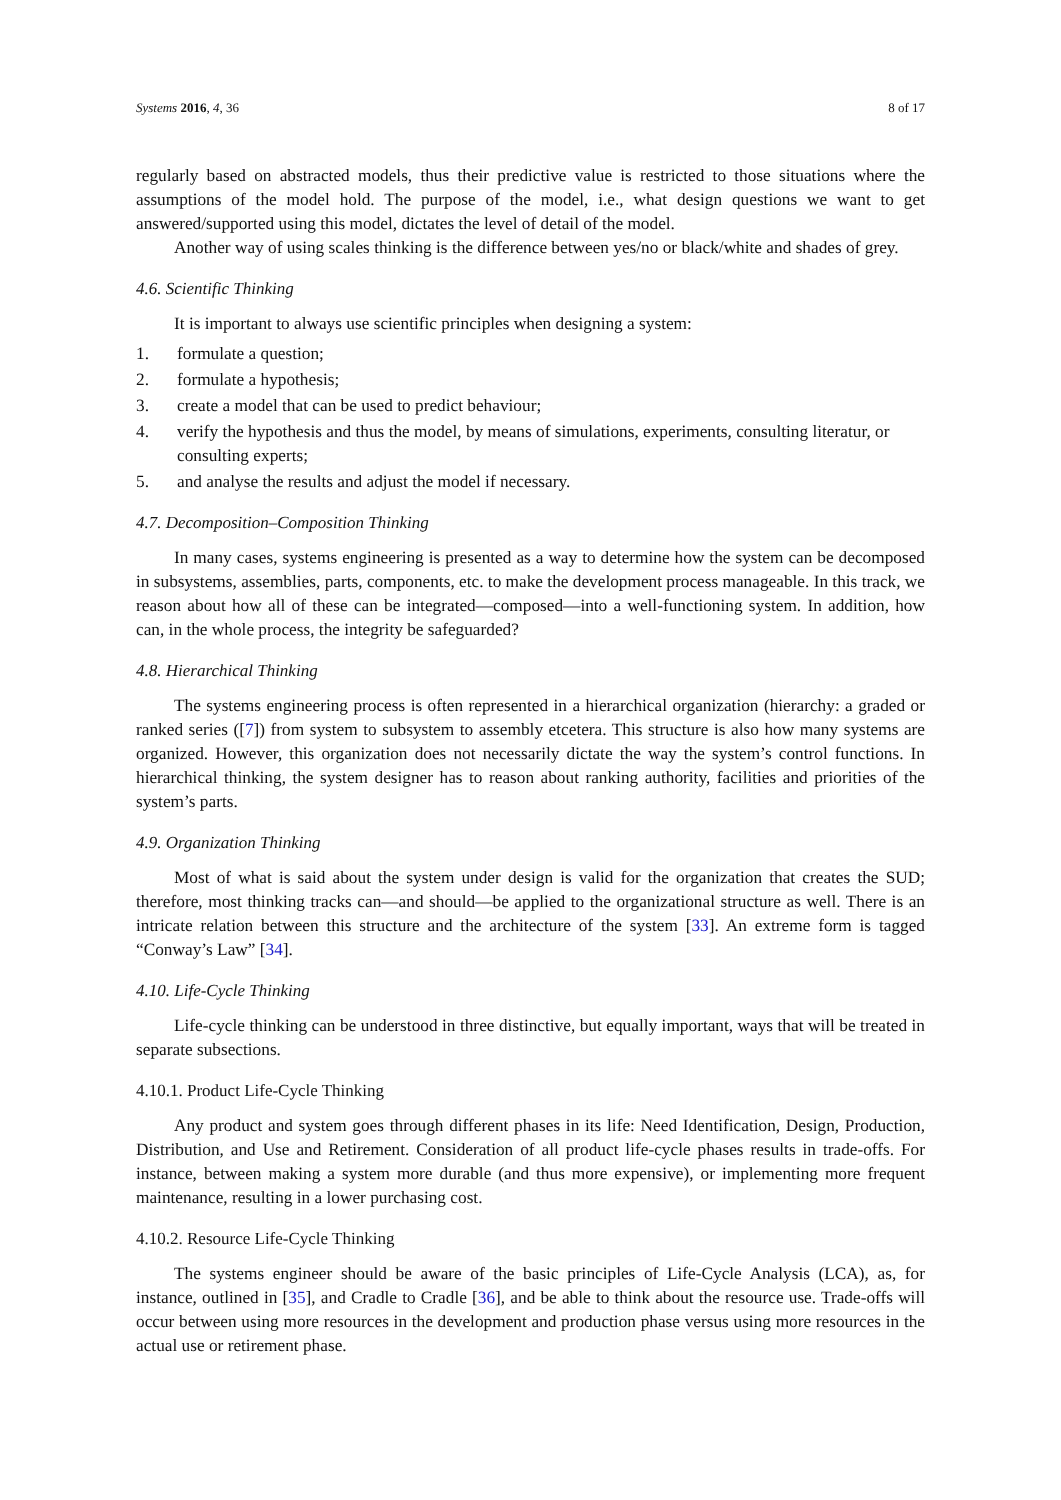Systems 2016, 4, 36 8 of 17
regularly based on abstracted models, thus their predictive value is restricted to those situations where the assumptions of the model hold. The purpose of the model, i.e., what design questions we want to get answered/supported using this model, dictates the level of detail of the model.
Another way of using scales thinking is the difference between yes/no or black/white and shades of grey.
4.6. Scientific Thinking
It is important to always use scientific principles when designing a system:
1. formulate a question;
2. formulate a hypothesis;
3. create a model that can be used to predict behaviour;
4. verify the hypothesis and thus the model, by means of simulations, experiments, consulting literatur, or consulting experts;
5. and analyse the results and adjust the model if necessary.
4.7. Decomposition–Composition Thinking
In many cases, systems engineering is presented as a way to determine how the system can be decomposed in subsystems, assemblies, parts, components, etc. to make the development process manageable. In this track, we reason about how all of these can be integrated—composed—into a well-functioning system. In addition, how can, in the whole process, the integrity be safeguarded?
4.8. Hierarchical Thinking
The systems engineering process is often represented in a hierarchical organization (hierarchy: a graded or ranked series ([7]) from system to subsystem to assembly etcetera. This structure is also how many systems are organized. However, this organization does not necessarily dictate the way the system’s control functions. In hierarchical thinking, the system designer has to reason about ranking authority, facilities and priorities of the system’s parts.
4.9. Organization Thinking
Most of what is said about the system under design is valid for the organization that creates the SUD; therefore, most thinking tracks can—and should—be applied to the organizational structure as well. There is an intricate relation between this structure and the architecture of the system [33]. An extreme form is tagged “Conway’s Law” [34].
4.10. Life-Cycle Thinking
Life-cycle thinking can be understood in three distinctive, but equally important, ways that will be treated in separate subsections.
4.10.1. Product Life-Cycle Thinking
Any product and system goes through different phases in its life: Need Identification, Design, Production, Distribution, and Use and Retirement. Consideration of all product life-cycle phases results in trade-offs. For instance, between making a system more durable (and thus more expensive), or implementing more frequent maintenance, resulting in a lower purchasing cost.
4.10.2. Resource Life-Cycle Thinking
The systems engineer should be aware of the basic principles of Life-Cycle Analysis (LCA), as, for instance, outlined in [35], and Cradle to Cradle [36], and be able to think about the resource use. Trade-offs will occur between using more resources in the development and production phase versus using more resources in the actual use or retirement phase.